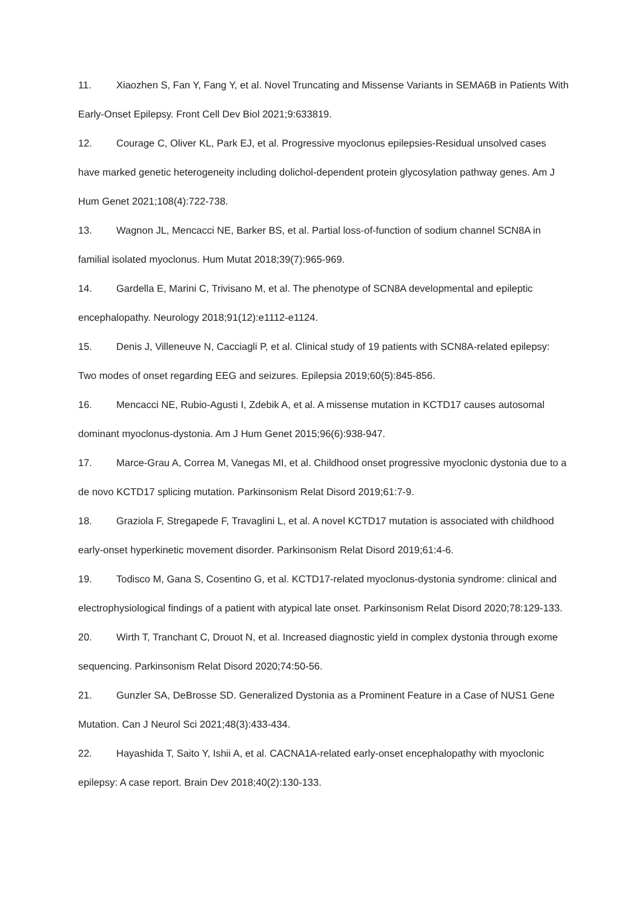11. Xiaozhen S, Fan Y, Fang Y, et al. Novel Truncating and Missense Variants in SEMA6B in Patients With Early-Onset Epilepsy. Front Cell Dev Biol 2021;9:633819.
12. Courage C, Oliver KL, Park EJ, et al. Progressive myoclonus epilepsies-Residual unsolved cases have marked genetic heterogeneity including dolichol-dependent protein glycosylation pathway genes. Am J Hum Genet 2021;108(4):722-738.
13. Wagnon JL, Mencacci NE, Barker BS, et al. Partial loss-of-function of sodium channel SCN8A in familial isolated myoclonus. Hum Mutat 2018;39(7):965-969.
14. Gardella E, Marini C, Trivisano M, et al. The phenotype of SCN8A developmental and epileptic encephalopathy. Neurology 2018;91(12):e1112-e1124.
15. Denis J, Villeneuve N, Cacciagli P, et al. Clinical study of 19 patients with SCN8A-related epilepsy: Two modes of onset regarding EEG and seizures. Epilepsia 2019;60(5):845-856.
16. Mencacci NE, Rubio-Agusti I, Zdebik A, et al. A missense mutation in KCTD17 causes autosomal dominant myoclonus-dystonia. Am J Hum Genet 2015;96(6):938-947.
17. Marce-Grau A, Correa M, Vanegas MI, et al. Childhood onset progressive myoclonic dystonia due to a de novo KCTD17 splicing mutation. Parkinsonism Relat Disord 2019;61:7-9.
18. Graziola F, Stregapede F, Travaglini L, et al. A novel KCTD17 mutation is associated with childhood early-onset hyperkinetic movement disorder. Parkinsonism Relat Disord 2019;61:4-6.
19. Todisco M, Gana S, Cosentino G, et al. KCTD17-related myoclonus-dystonia syndrome: clinical and electrophysiological findings of a patient with atypical late onset. Parkinsonism Relat Disord 2020;78:129-133.
20. Wirth T, Tranchant C, Drouot N, et al. Increased diagnostic yield in complex dystonia through exome sequencing. Parkinsonism Relat Disord 2020;74:50-56.
21. Gunzler SA, DeBrosse SD. Generalized Dystonia as a Prominent Feature in a Case of NUS1 Gene Mutation. Can J Neurol Sci 2021;48(3):433-434.
22. Hayashida T, Saito Y, Ishii A, et al. CACNA1A-related early-onset encephalopathy with myoclonic epilepsy: A case report. Brain Dev 2018;40(2):130-133.